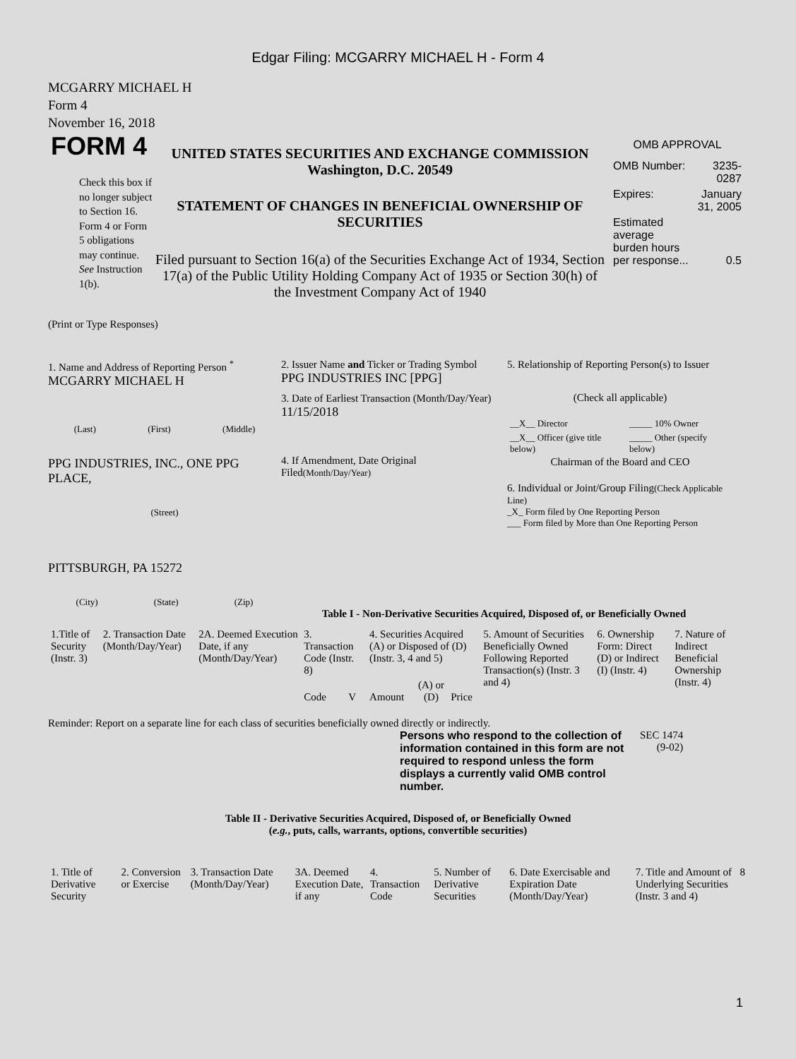Edgar Filing: MCGARRY MICHAEL H - Form 4
MCGARRY MICHAEL H
Form 4
November 16, 2018
FORM 4
Check this box if no longer subject to Section 16. Form 4 or Form 5 obligations may continue. See Instruction 1(b).
UNITED STATES SECURITIES AND EXCHANGE COMMISSION
Washington, D.C. 20549
STATEMENT OF CHANGES IN BENEFICIAL OWNERSHIP OF SECURITIES
Filed pursuant to Section 16(a) of the Securities Exchange Act of 1934, Section 17(a) of the Public Utility Holding Company Act of 1935 or Section 30(h) of the Investment Company Act of 1940
OMB APPROVAL
| OMB Number: | 3235-0287 |
| Expires: | January 31, 2005 |
| Estimated average burden hours per response... | 0.5 |
(Print or Type Responses)
1. Name and Address of Reporting Person <sup>*</sup>
MCGARRY MICHAEL H
(Last) (First) (Middle)
PPG INDUSTRIES, INC., ONE PPG PLACE,
(Street)
PITTSBURGH, PA 15272
(City) (State) (Zip)
2. Issuer Name and Ticker or Trading Symbol
PPG INDUSTRIES INC [PPG]
3. Date of Earliest Transaction (Month/Day/Year)
11/15/2018
4. If Amendment, Date Original Filed(Month/Day/Year)
5. Relationship of Reporting Person(s) to Issuer
(Check all applicable)
| __X__ Director | _____ 10% Owner |
| __X__ Officer (give title below) | _____ Other (specify below) |
Chairman of the Board and CEO
6. Individual or Joint/Group Filing(Check Applicable Line)
_X_ Form filed by One Reporting Person
___ Form filed by More than One Reporting Person
Table I - Non-Derivative Securities Acquired, Disposed of, or Beneficially Owned
| 1.Title of Security (Instr. 3) | 2. Transaction Date (Month/Day/Year) | 2A. Deemed Execution Date, if any (Month/Day/Year) | 3. Transaction Code (Instr. 8) | | 4. Securities Acquired (A) or Disposed of (D) (Instr. 3, 4 and 5) | | | 5. Amount of Securities Beneficially Owned Following Reported Transaction(s) (Instr. 3 and 4) | 6. Ownership Form: Direct (D) or Indirect (I) (Instr. 4) | 7. Nature of Indirect Beneficial Ownership (Instr. 4) |
| --- | --- | --- | --- | --- | --- | --- | --- | --- | --- | --- |
| | | | Code | V | Amount | (A) or (D) | Price | | | |
Reminder: Report on a separate line for each class of securities beneficially owned directly or indirectly.
Persons who respond to the collection of information contained in this form are not required to respond unless the form displays a currently valid OMB control number.
SEC 1474
(9-02)
Table II - Derivative Securities Acquired, Disposed of, or Beneficially Owned
(e.g., puts, calls, warrants, options, convertible securities)
| 1. Title of Derivative Security | 2. Conversion or Exercise | 3. Transaction Date (Month/Day/Year) | 3A. Deemed Execution Date, if any | 4. Transaction Code | 5. Number of Derivative Securities | 6. Date Exercisable and Expiration Date (Month/Day/Year) | 7. Title and Amount of Underlying Securities (Instr. 3 and 4) | 8 |
| --- | --- | --- | --- | --- | --- | --- | --- | --- |
1